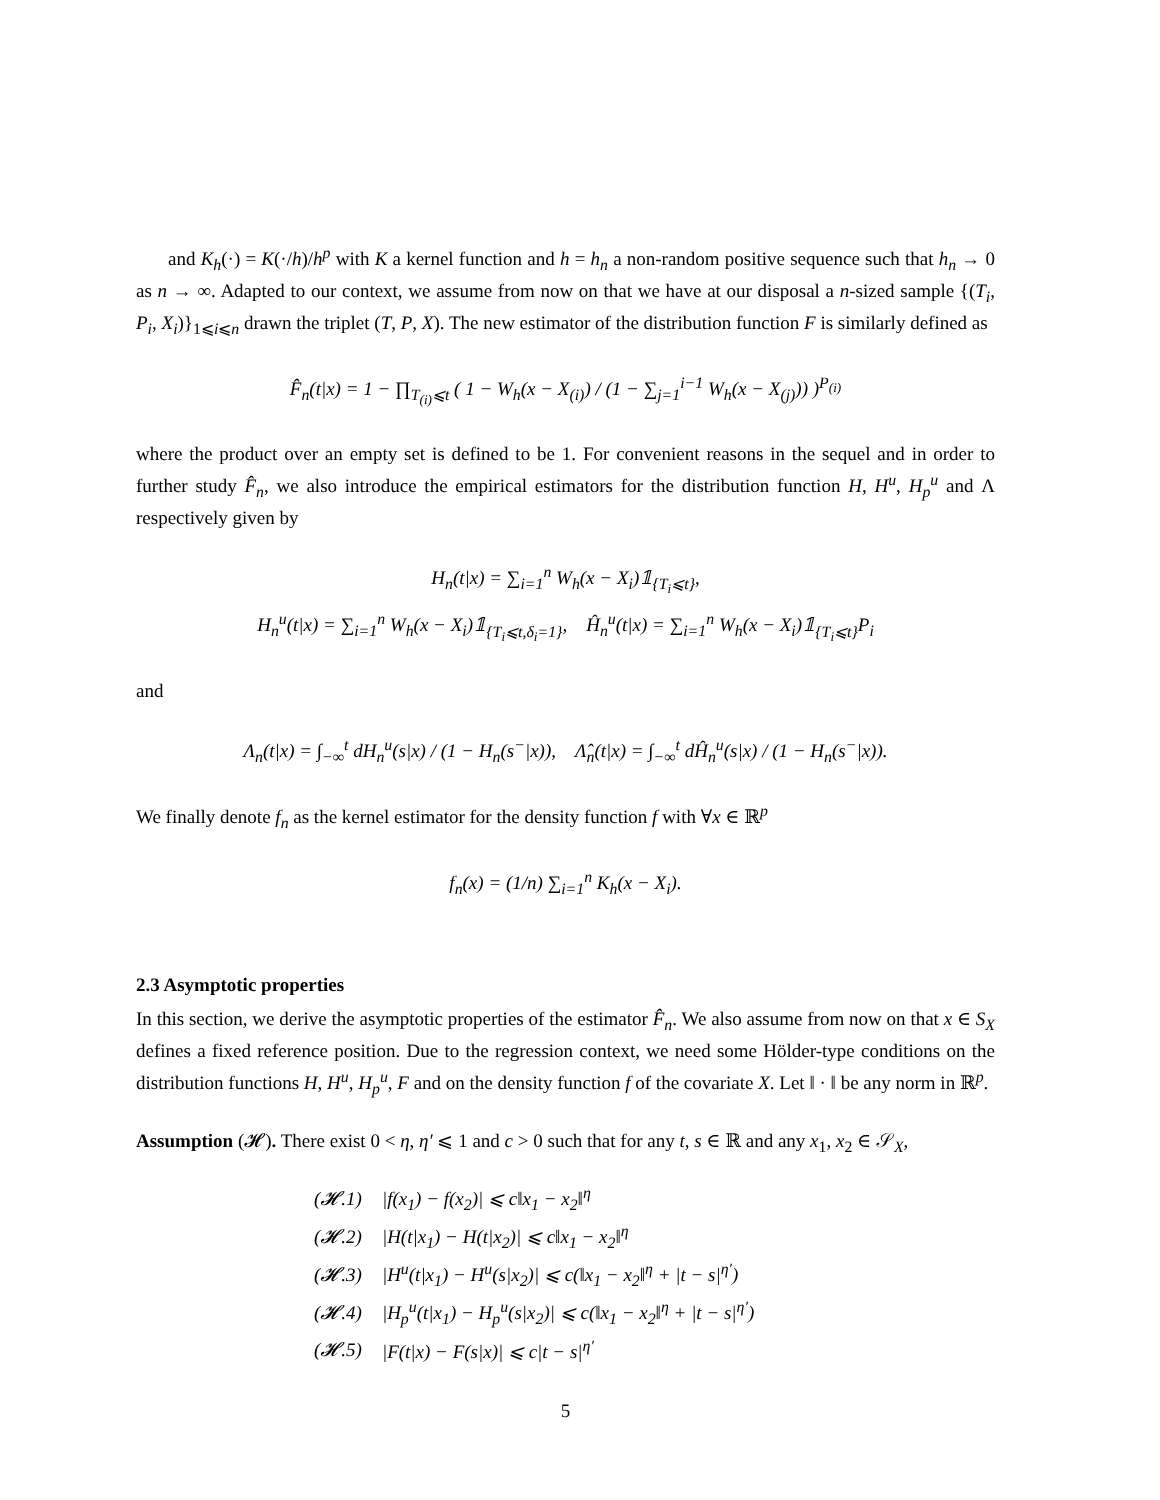and K<sub>h</sub>(·) = K(·/h)/h<sup>p</sup> with K a kernel function and h = h<sub>n</sub> a non-random positive sequence such that h<sub>n</sub> → 0 as n → ∞. Adapted to our context, we assume from now on that we have at our disposal a n-sized sample {(T<sub>i</sub>, P<sub>i</sub>, X<sub>i</sub>)}<sub>1⩽i⩽n</sub> drawn the triplet (T, P, X). The new estimator of the distribution function F is similarly defined as
F̂<sub>n</sub>(t|x) = 1 − ∏<sub>T<sub>(i)</sub>⩽t</sub> ( 1 − W<sub>h</sub>(x − X<sub>(i)</sub>) / (1 − ∑<sub>j=1</sub><sup>i−1</sup> W<sub>h</sub>(x − X<sub>(j)</sub>)) )<sup>P<sub>(i)</sub></sup>
where the product over an empty set is defined to be 1. For convenient reasons in the sequel and in order to further study F̂<sub>n</sub>, we also introduce the empirical estimators for the distribution function H, H<sup>u</sup>, H<sub>p</sub><sup>u</sup> and Λ respectively given by
H<sub>n</sub>(t|x) = ∑<sub>i=1</sub><sup>n</sup> W<sub>h</sub>(x − X<sub>i</sub>)𝟙<sub>{T<sub>i</sub>⩽t}</sub>,
H<sub>n</sub><sup>u</sup>(t|x) = ∑<sub>i=1</sub><sup>n</sup> W<sub>h</sub>(x − X<sub>i</sub>)𝟙<sub>{T<sub>i</sub>⩽t,δ<sub>i</sub>=1}</sub>, Ĥ<sub>n</sub><sup>u</sup>(t|x) = ∑<sub>i=1</sub><sup>n</sup> W<sub>h</sub>(x − X<sub>i</sub>)𝟙<sub>{T<sub>i</sub>⩽t}</sub>P<sub>i</sub>
and
Λ<sub>n</sub>(t|x) = ∫<sub>−∞</sub><sup>t</sup> dH<sub>n</sub><sup>u</sup>(s|x) / (1 − H<sub>n</sub>(s<sup>−</sup>|x)), Λ̂<sub>n</sub>(t|x) = ∫<sub>−∞</sub><sup>t</sup> dĤ<sub>n</sub><sup>u</sup>(s|x) / (1 − H<sub>n</sub>(s<sup>−</sup>|x)).
We finally denote f<sub>n</sub> as the kernel estimator for the density function f with ∀x ∈ ℝ<sup>p</sup>
f<sub>n</sub>(x) = (1/n) ∑<sub>i=1</sub><sup>n</sup> K<sub>h</sub>(x − X<sub>i</sub>).
2.3 Asymptotic properties
In this section, we derive the asymptotic properties of the estimator F̂<sub>n</sub>. We also assume from now on that x ∈ S<sub>X</sub> defines a fixed reference position. Due to the regression context, we need some Hölder-type conditions on the distribution functions H, H<sup>u</sup>, H<sub>p</sub><sup>u</sup>, F and on the density function f of the covariate X. Let ‖ · ‖ be any norm in ℝ<sup>p</sup>.
Assumption (𝓗). There exist 0 < η, η′ ⩽ 1 and c > 0 such that for any t, s ∈ ℝ and any x<sub>1</sub>, x<sub>2</sub> ∈ 𝒮<sub>X</sub>,
| (𝓗.1) | /f(x<sub>1</sub>) − f(x<sub>2</sub>)/ ⩽ c‖x<sub>1</sub> − x<sub>2</sub>‖<sup>η</sup> |
| (𝓗.2) | /H(t/x<sub>1</sub>) − H(t/x<sub>2</sub>)/ ⩽ c‖x<sub>1</sub> − x<sub>2</sub>‖<sup>η</sup> |
| (𝓗.3) | /H<sup>u</sup>(t/x<sub>1</sub>) − H<sup>u</sup>(s/x<sub>2</sub>)/ ⩽ c(‖x<sub>1</sub> − x<sub>2</sub>‖<sup>η</sup> + /t − s/<sup>η′</sup>) |
| (𝓗.4) | /H<sub>p</sub><sup>u</sup>(t/x<sub>1</sub>) − H<sub>p</sub><sup>u</sup>(s/x<sub>2</sub>)/ ⩽ c(‖x<sub>1</sub> − x<sub>2</sub>‖<sup>η</sup> + /t − s/<sup>η′</sup>) |
| (𝓗.5) | /F(t/x) − F(s/x)/ ⩽ c/t − s/<sup>η′</sup> |
5